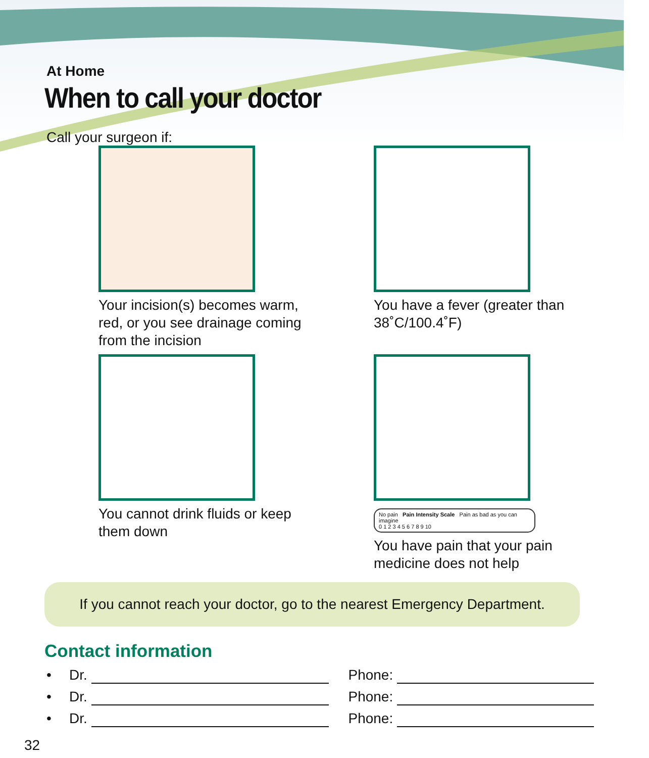At Home
When to call your doctor
Call your surgeon if:
Your incision(s) becomes warm, red, or you see drainage coming from the incision
You have a fever (greater than 38˚C/100.4˚F)
You cannot drink fluids or keep them down
No pain Pain Intensity Scale Pain as bad as you can imagine
0 1 2 3 4 5 6 7 8 9 10
You have pain that your pain medicine does not help
If you cannot reach your doctor, go to the nearest Emergency Department.
Contact information
• Dr. Phone:
• Dr. Phone:
• Dr. Phone:
32